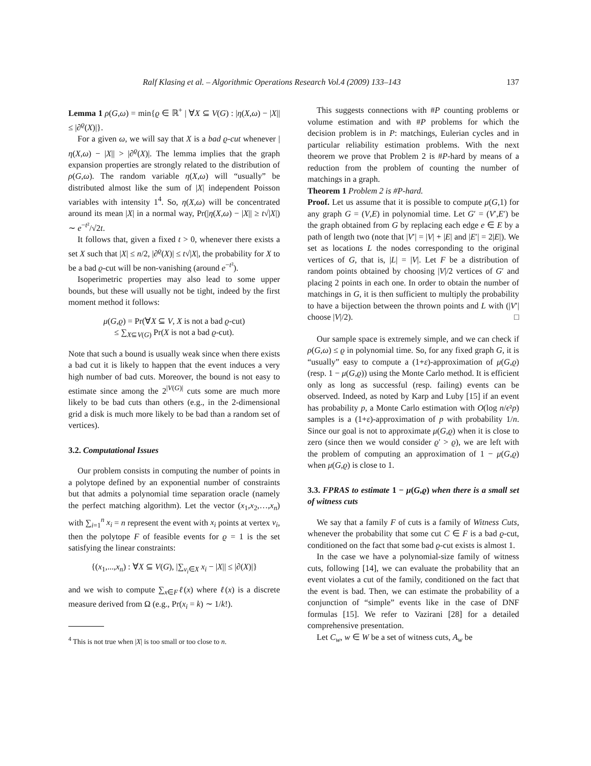Ralf Klasing et al. – Algorithmic Operations Research Vol.4 (2009) 133–143 137
Lemma 1 ρ(G,ω) = min{ϱ ∈ ℝ<sup>+</sup> | ∀X ⊆ V(G) : |η(X,ω) − |X|| ≤ |∂<sup>ϱ</sup>(X)|}.
For a given ω, we will say that X is a bad ϱ-cut whenever |η(X,ω) − |X|| > |∂<sup>ϱ</sup>(X)|. The lemma implies that the graph expansion properties are strongly related to the distribution of ρ(G,ω). The random variable η(X,ω) will “usually” be distributed almost like the sum of |X| independent Poisson variables with intensity 1<sup>4</sup>. So, η(X,ω) will be concentrated around its mean |X| in a normal way, Pr(|η(X,ω) − |X|| ≥ t√|X|) ∼ e<sup>−t²</sup>/√2t.
It follows that, given a fixed t > 0, whenever there exists a set X such that |X| ≤ n/2, |∂<sup>ϱ</sup>(X)| ≤ t√|X|, the probability for X to be a bad ϱ-cut will be non-vanishing (around e<sup>−t²</sup>).
Isoperimetric properties may also lead to some upper bounds, but these will usually not be tight, indeed by the first moment method it follows:
μ(G,ϱ) = Pr(∀X ⊆ V, X is not a bad ϱ-cut)
≤ ∑<sub>X⊆V(G)</sub> Pr(X is not a bad ϱ-cut).
Note that such a bound is usually weak since when there exists a bad cut it is likely to happen that the event induces a very high number of bad cuts. Moreover, the bound is not easy to estimate since among the 2<sup>|V(G)|</sup> cuts some are much more likely to be bad cuts than others (e.g., in the 2-dimensional grid a disk is much more likely to be bad than a random set of vertices).
3.2. Computational Issues
Our problem consists in computing the number of points in a polytope defined by an exponential number of constraints but that admits a polynomial time separation oracle (namely the perfect matching algorithm). Let the vector (x<sub>1</sub>,x<sub>2</sub>,…,x<sub>n</sub>) with ∑<sub>i=1</sub><sup>n</sup> x<sub>i</sub> = n represent the event with x<sub>i</sub> points at vertex v<sub>i</sub>, then the polytope F of feasible events for ϱ = 1 is the set satisfying the linear constraints:
{(x<sub>1</sub>,...,x<sub>n</sub>) : ∀X ⊆ V(G), |∑<sub>v<sub>i</sub>∈X</sub> x<sub>i</sub> − |X|| ≤ |∂(X)|}
and we wish to compute ∑<sub>x∈F</sub>ℓ(x) where ℓ(x) is a discrete measure derived from Ω (e.g., Pr(x<sub>i</sub> = k) ∼ 1/k!).
<sup>4</sup> This is not true when |X| is too small or too close to n.
This suggests connections with #P counting problems or volume estimation and with #P problems for which the decision problem is in P: matchings, Eulerian cycles and in particular reliability estimation problems. With the next theorem we prove that Problem 2 is #P-hard by means of a reduction from the problem of counting the number of matchings in a graph.
Theorem 1 Problem 2 is #P-hard.
Proof. Let us assume that it is possible to compute μ(G,1) for any graph G = (V,E) in polynomial time. Let G′ = (V′,E′) be the graph obtained from G by replacing each edge e ∈ E by a path of length two (note that |V′| = |V| + |E| and |E′| = 2|E|). We set as locations L the nodes corresponding to the original vertices of G, that is, |L| = |V|. Let F be a distribution of random points obtained by choosing |V|/2 vertices of G′ and placing 2 points in each one. In order to obtain the number of matchings in G, it is then sufficient to multiply the probability to have a bijection between the thrown points and L with (|V′| choose |V|/2). □
Our sample space is extremely simple, and we can check if ρ(G,ω) ≤ ϱ in polynomial time. So, for any fixed graph G, it is “usually” easy to compute a (1+ε)-approximation of μ(G,ϱ) (resp. 1 − μ(G,ϱ)) using the Monte Carlo method. It is efficient only as long as successful (resp. failing) events can be observed. Indeed, as noted by Karp and Luby [15] if an event has probability p, a Monte Carlo estimation with O(log n/ϵ²p) samples is a (1+ε)-approximation of p with probability 1/n. Since our goal is not to approximate μ(G,ϱ) when it is close to zero (since then we would consider ϱ′ > ϱ), we are left with the problem of computing an approximation of 1 − μ(G,ϱ) when μ(G,ϱ) is close to 1.
3.3. FPRAS to estimate 1 − μ(G,ϱ) when there is a small set of witness cuts
We say that a family F of cuts is a family of Witness Cuts, whenever the probability that some cut C ∈ F is a bad ϱ-cut, conditioned on the fact that some bad ϱ-cut exists is almost 1.
In the case we have a polynomial-size family of witness cuts, following [14], we can evaluate the probability that an event violates a cut of the family, conditioned on the fact that the event is bad. Then, we can estimate the probability of a conjunction of “simple” events like in the case of DNF formulas [15]. We refer to Vazirani [28] for a detailed comprehensive presentation.
Let C<sub>w</sub>, w ∈ W be a set of witness cuts, A<sub>w</sub> be